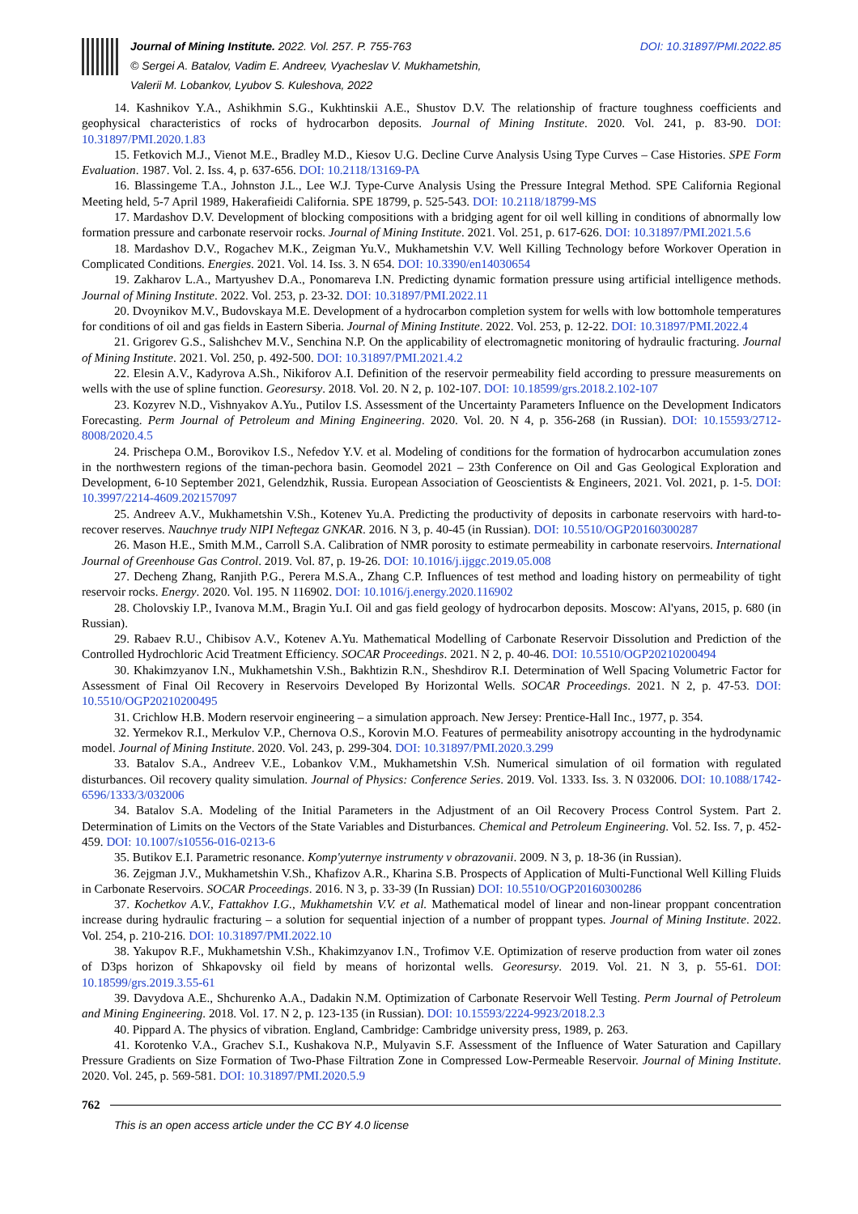Journal of Mining Institute. 2022. Vol. 257. P. 755-763
© Sergei A. Batalov, Vadim E. Andreev, Vyacheslav V. Mukhametshin,
Valerii M. Lobankov, Lyubov S. Kuleshova, 2022
DOI: 10.31897/PMI.2022.85
14. Kashnikov Y.A., Ashikhmin S.G., Kukhtinskii A.E., Shustov D.V. The relationship of fracture toughness coefficients and geophysical characteristics of rocks of hydrocarbon deposits. Journal of Mining Institute. 2020. Vol. 241, p. 83-90. DOI: 10.31897/PMI.2020.1.83
15. Fetkovich M.J., Vienot M.E., Bradley M.D., Kiesov U.G. Decline Curve Analysis Using Type Curves – Case Histories. SPE Form Evaluation. 1987. Vol. 2. Iss. 4, p. 637-656. DOI: 10.2118/13169-PA
16. Blassingeme T.A., Johnston J.L., Lee W.J. Type-Curve Analysis Using the Pressure Integral Method. SPE California Regional Meeting held, 5-7 April 1989, Hakerafieidi California. SPE 18799, p. 525-543. DOI: 10.2118/18799-MS
17. Mardashov D.V. Development of blocking compositions with a bridging agent for oil well killing in conditions of abnormally low formation pressure and carbonate reservoir rocks. Journal of Mining Institute. 2021. Vol. 251, p. 617-626. DOI: 10.31897/PMI.2021.5.6
18. Mardashov D.V., Rogachev M.K., Zeigman Yu.V., Mukhametshin V.V. Well Killing Technology before Workover Operation in Complicated Conditions. Energies. 2021. Vol. 14. Iss. 3. N 654. DOI: 10.3390/en14030654
19. Zakharov L.A., Martyushev D.A., Ponomareva I.N. Predicting dynamic formation pressure using artificial intelligence methods. Journal of Mining Institute. 2022. Vol. 253, p. 23-32. DOI: 10.31897/PMI.2022.11
20. Dvoynikov M.V., Budovskaya M.E. Development of a hydrocarbon completion system for wells with low bottomhole temperatures for conditions of oil and gas fields in Eastern Siberia. Journal of Mining Institute. 2022. Vol. 253, p. 12-22. DOI: 10.31897/PMI.2022.4
21. Grigorev G.S., Salishchev M.V., Senchina N.P. On the applicability of electromagnetic monitoring of hydraulic fracturing. Journal of Mining Institute. 2021. Vol. 250, p. 492-500. DOI: 10.31897/PMI.2021.4.2
22. Elesin A.V., Kadyrova A.Sh., Nikiforov A.I. Definition of the reservoir permeability field according to pressure measurements on wells with the use of spline function. Georesursy. 2018. Vol. 20. N 2, p. 102-107. DOI: 10.18599/grs.2018.2.102-107
23. Kozyrev N.D., Vishnyakov A.Yu., Putilov I.S. Assessment of the Uncertainty Parameters Influence on the Development Indicators Forecasting. Perm Journal of Petroleum and Mining Engineering. 2020. Vol. 20. N 4, p. 356-268 (in Russian). DOI: 10.15593/2712-8008/2020.4.5
24. Prischepa O.M., Borovikov I.S., Nefedov Y.V. et al. Modeling of conditions for the formation of hydrocarbon accumulation zones in the northwestern regions of the timan-pechora basin. Geomodel 2021 – 23th Conference on Oil and Gas Geological Exploration and Development, 6-10 September 2021, Gelendzhik, Russia. European Association of Geoscientists & Engineers, 2021. Vol. 2021, p. 1-5. DOI: 10.3997/2214-4609.202157097
25. Andreev A.V., Mukhametshin V.Sh., Kotenev Yu.A. Predicting the productivity of deposits in carbonate reservoirs with hard-to-recover reserves. Nauchnye trudy NIPI Neftegaz GNKAR. 2016. N 3, p. 40-45 (in Russian). DOI: 10.5510/OGP20160300287
26. Mason H.E., Smith M.M., Carroll S.A. Calibration of NMR porosity to estimate permeability in carbonate reservoirs. International Journal of Greenhouse Gas Control. 2019. Vol. 87, p. 19-26. DOI: 10.1016/j.ijggc.2019.05.008
27. Decheng Zhang, Ranjith P.G., Perera M.S.A., Zhang C.P. Influences of test method and loading history on permeability of tight reservoir rocks. Energy. 2020. Vol. 195. N 116902. DOI: 10.1016/j.energy.2020.116902
28. Cholovskiy I.P., Ivanova M.M., Bragin Yu.I. Oil and gas field geology of hydrocarbon deposits. Moscow: Al'yans, 2015, p. 680 (in Russian).
29. Rabaev R.U., Chibisov A.V., Kotenev A.Yu. Mathematical Modelling of Carbonate Reservoir Dissolution and Prediction of the Controlled Hydrochloric Acid Treatment Efficiency. SOCAR Proceedings. 2021. N 2, p. 40-46. DOI: 10.5510/OGP20210200494
30. Khakimzyanov I.N., Mukhametshin V.Sh., Bakhtizin R.N., Sheshdirov R.I. Determination of Well Spacing Volumetric Factor for Assessment of Final Oil Recovery in Reservoirs Developed By Horizontal Wells. SOCAR Proceedings. 2021. N 2, p. 47-53. DOI: 10.5510/OGP20210200495
31. Crichlow H.B. Modern reservoir engineering – a simulation approach. New Jersey: Prentice-Hall Inc., 1977, p. 354.
32. Yermekov R.I., Merkulov V.P., Chernova O.S., Korovin M.O. Features of permeability anisotropy accounting in the hydrodynamic model. Journal of Mining Institute. 2020. Vol. 243, p. 299-304. DOI: 10.31897/PMI.2020.3.299
33. Batalov S.A., Andreev V.E., Lobankov V.M., Mukhametshin V.Sh. Numerical simulation of oil formation with regulated disturbances. Oil recovery quality simulation. Journal of Physics: Conference Series. 2019. Vol. 1333. Iss. 3. N 032006. DOI: 10.1088/1742-6596/1333/3/032006
34. Batalov S.A. Modeling of the Initial Parameters in the Adjustment of an Oil Recovery Process Control System. Part 2. Determination of Limits on the Vectors of the State Variables and Disturbances. Chemical and Petroleum Engineering. Vol. 52. Iss. 7, p. 452-459. DOI: 10.1007/s10556-016-0213-6
35. Butikov E.I. Parametric resonance. Komp'yuternye instrumenty v obrazovanii. 2009. N 3, p. 18-36 (in Russian).
36. Zejgman J.V., Mukhametshin V.Sh., Khafizov A.R., Kharina S.B. Prospects of Application of Multi-Functional Well Killing Fluids in Carbonate Reservoirs. SOCAR Proceedings. 2016. N 3, p. 33-39 (In Russian) DOI: 10.5510/OGP20160300286
37. Kochetkov A.V., Fattakhov I.G., Mukhametshin V.V. et al. Mathematical model of linear and non-linear proppant concentration increase during hydraulic fracturing – a solution for sequential injection of a number of proppant types. Journal of Mining Institute. 2022. Vol. 254, p. 210-216. DOI: 10.31897/PMI.2022.10
38. Yakupov R.F., Mukhametshin V.Sh., Khakimzyanov I.N., Trofimov V.E. Optimization of reserve production from water oil zones of D3ps horizon of Shkapovsky oil field by means of horizontal wells. Georesursy. 2019. Vol. 21. N 3, p. 55-61. DOI: 10.18599/grs.2019.3.55-61
39. Davydova A.E., Shchurenko A.A., Dadakin N.M. Optimization of Carbonate Reservoir Well Testing. Perm Journal of Petroleum and Mining Engineering. 2018. Vol. 17. N 2, p. 123-135 (in Russian). DOI: 10.15593/2224-9923/2018.2.3
40. Pippard A. The physics of vibration. England, Cambridge: Cambridge university press, 1989, p. 263.
41. Korotenko V.A., Grachev S.I., Kushakova N.P., Mulyavin S.F. Assessment of the Influence of Water Saturation and Capillary Pressure Gradients on Size Formation of Two-Phase Filtration Zone in Compressed Low-Permeable Reservoir. Journal of Mining Institute. 2020. Vol. 245, p. 569-581. DOI: 10.31897/PMI.2020.5.9
762
This is an open access article under the CC BY 4.0 license